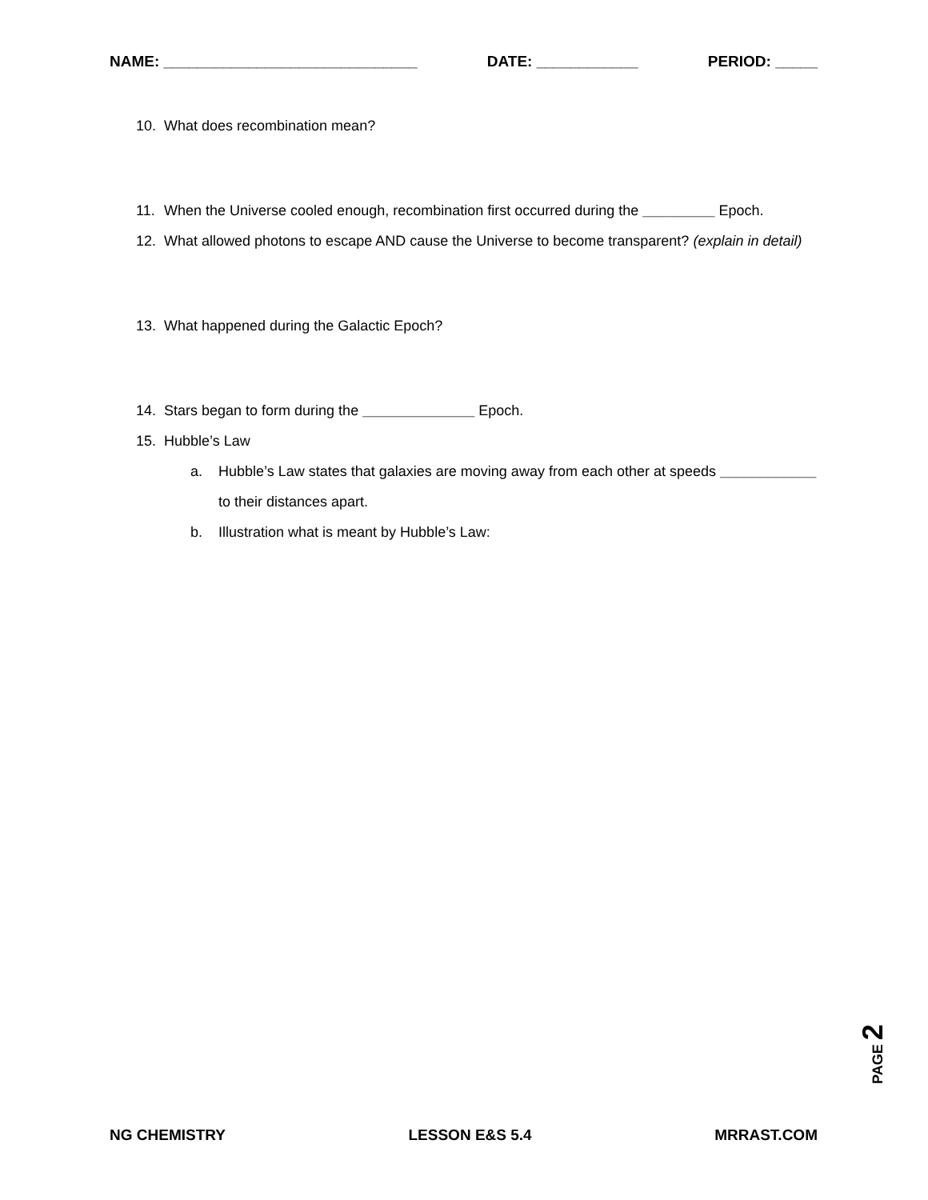NAME: ______________________________ DATE: ____________ PERIOD: _____
10. What does recombination mean?
11. When the Universe cooled enough, recombination first occurred during the _________ Epoch.
12. What allowed photons to escape AND cause the Universe to become transparent? (explain in detail)
13. What happened during the Galactic Epoch?
14. Stars began to form during the ______________ Epoch.
15. Hubble’s Law
a. Hubble’s Law states that galaxies are moving away from each other at speeds ____________ to their distances apart.
b. Illustration what is meant by Hubble’s Law:
PAGE 2
NG CHEMISTRY LESSON E&S 5.4 MRRAST.COM